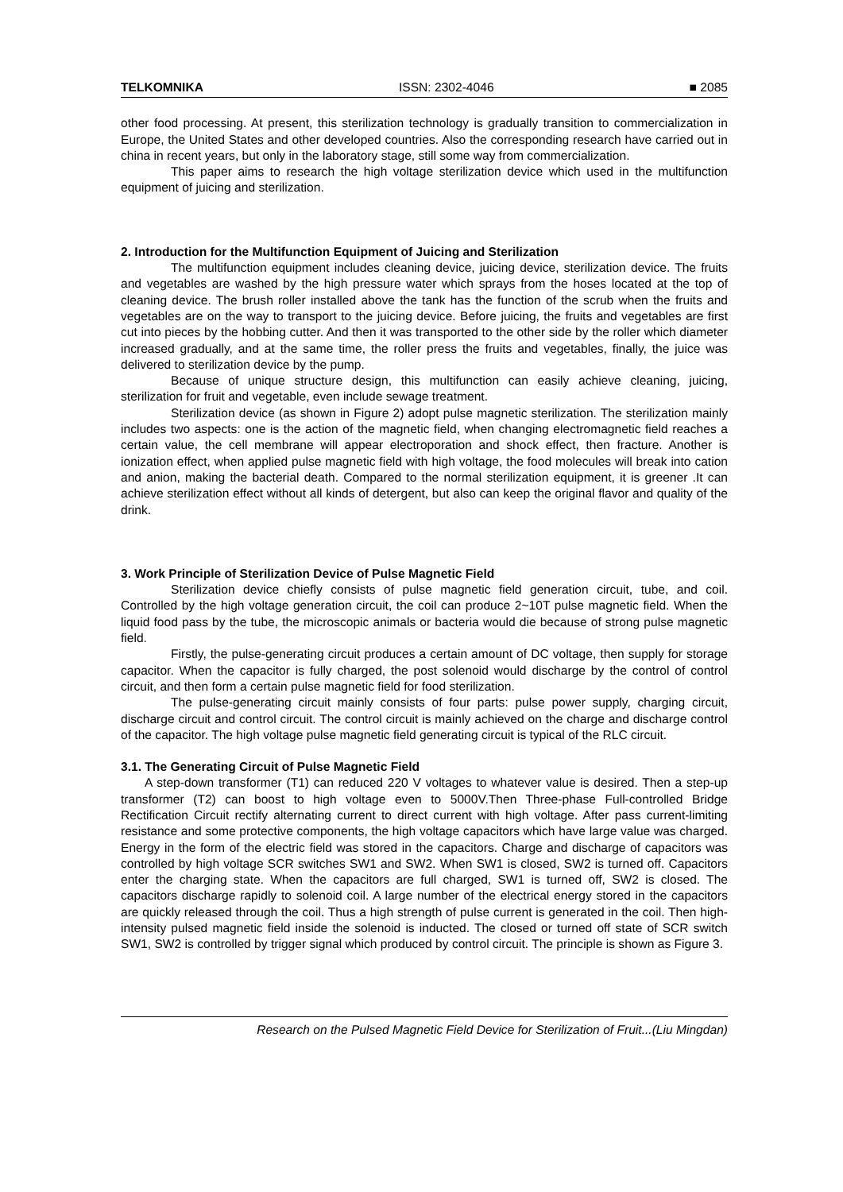TELKOMNIKA ISSN: 2302-4046 ■ 2085
other food processing. At present, this sterilization technology is gradually transition to commercialization in Europe, the United States and other developed countries. Also the corresponding research have carried out in china in recent years, but only in the laboratory stage, still some way from commercialization.
This paper aims to research the high voltage sterilization device which used in the multifunction equipment of juicing and sterilization.
2. Introduction for the Multifunction Equipment of Juicing and Sterilization
The multifunction equipment includes cleaning device, juicing device, sterilization device. The fruits and vegetables are washed by the high pressure water which sprays from the hoses located at the top of cleaning device. The brush roller installed above the tank has the function of the scrub when the fruits and vegetables are on the way to transport to the juicing device. Before juicing, the fruits and vegetables are first cut into pieces by the hobbing cutter. And then it was transported to the other side by the roller which diameter increased gradually, and at the same time, the roller press the fruits and vegetables, finally, the juice was delivered to sterilization device by the pump.
Because of unique structure design, this multifunction can easily achieve cleaning, juicing, sterilization for fruit and vegetable, even include sewage treatment.
Sterilization device (as shown in Figure 2) adopt pulse magnetic sterilization. The sterilization mainly includes two aspects: one is the action of the magnetic field, when changing electromagnetic field reaches a certain value, the cell membrane will appear electroporation and shock effect, then fracture. Another is ionization effect, when applied pulse magnetic field with high voltage, the food molecules will break into cation and anion, making the bacterial death. Compared to the normal sterilization equipment, it is greener .It can achieve sterilization effect without all kinds of detergent, but also can keep the original flavor and quality of the drink.
3. Work Principle of Sterilization Device of Pulse Magnetic Field
Sterilization device chiefly consists of pulse magnetic field generation circuit, tube, and coil. Controlled by the high voltage generation circuit, the coil can produce 2~10T pulse magnetic field. When the liquid food pass by the tube, the microscopic animals or bacteria would die because of strong pulse magnetic field.
Firstly, the pulse-generating circuit produces a certain amount of DC voltage, then supply for storage capacitor. When the capacitor is fully charged, the post solenoid would discharge by the control of control circuit, and then form a certain pulse magnetic field for food sterilization.
The pulse-generating circuit mainly consists of four parts: pulse power supply, charging circuit, discharge circuit and control circuit. The control circuit is mainly achieved on the charge and discharge control of the capacitor. The high voltage pulse magnetic field generating circuit is typical of the RLC circuit.
3.1. The Generating Circuit of Pulse Magnetic Field
A step-down transformer (T1) can reduced 220 V voltages to whatever value is desired. Then a step-up transformer (T2) can boost to high voltage even to 5000V.Then Three-phase Full-controlled Bridge Rectification Circuit rectify alternating current to direct current with high voltage. After pass current-limiting resistance and some protective components, the high voltage capacitors which have large value was charged. Energy in the form of the electric field was stored in the capacitors. Charge and discharge of capacitors was controlled by high voltage SCR switches SW1 and SW2. When SW1 is closed, SW2 is turned off. Capacitors enter the charging state. When the capacitors are full charged, SW1 is turned off, SW2 is closed. The capacitors discharge rapidly to solenoid coil. A large number of the electrical energy stored in the capacitors are quickly released through the coil. Thus a high strength of pulse current is generated in the coil. Then high-intensity pulsed magnetic field inside the solenoid is inducted. The closed or turned off state of SCR switch SW1, SW2 is controlled by trigger signal which produced by control circuit. The principle is shown as Figure 3.
Research on the Pulsed Magnetic Field Device for Sterilization of Fruit...(Liu Mingdan)